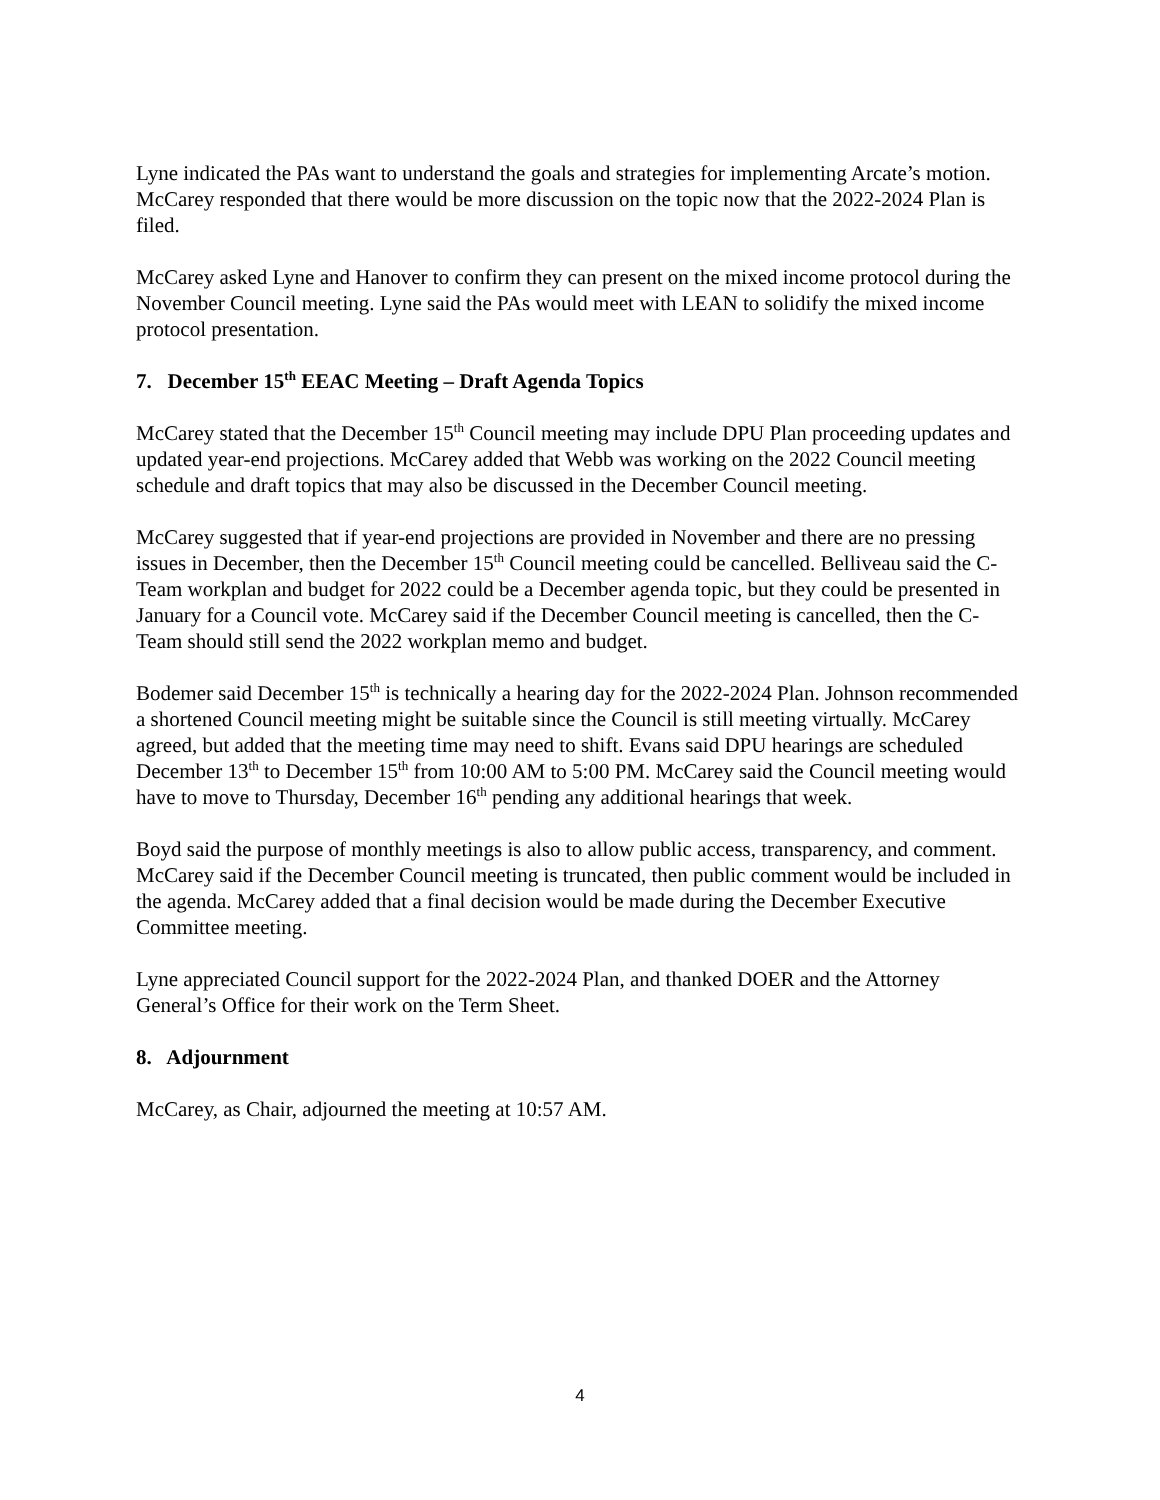Lyne indicated the PAs want to understand the goals and strategies for implementing Arcate’s motion. McCarey responded that there would be more discussion on the topic now that the 2022-2024 Plan is filed.
McCarey asked Lyne and Hanover to confirm they can present on the mixed income protocol during the November Council meeting. Lyne said the PAs would meet with LEAN to solidify the mixed income protocol presentation.
7. December 15<sup>th</sup> EEAC Meeting – Draft Agenda Topics
McCarey stated that the December 15<sup>th</sup> Council meeting may include DPU Plan proceeding updates and updated year-end projections. McCarey added that Webb was working on the 2022 Council meeting schedule and draft topics that may also be discussed in the December Council meeting.
McCarey suggested that if year-end projections are provided in November and there are no pressing issues in December, then the December 15<sup>th</sup> Council meeting could be cancelled. Belliveau said the C-Team workplan and budget for 2022 could be a December agenda topic, but they could be presented in January for a Council vote. McCarey said if the December Council meeting is cancelled, then the C-Team should still send the 2022 workplan memo and budget.
Bodemer said December 15<sup>th</sup> is technically a hearing day for the 2022-2024 Plan. Johnson recommended a shortened Council meeting might be suitable since the Council is still meeting virtually. McCarey agreed, but added that the meeting time may need to shift. Evans said DPU hearings are scheduled December 13<sup>th</sup> to December 15<sup>th</sup> from 10:00 AM to 5:00 PM. McCarey said the Council meeting would have to move to Thursday, December 16<sup>th</sup> pending any additional hearings that week.
Boyd said the purpose of monthly meetings is also to allow public access, transparency, and comment. McCarey said if the December Council meeting is truncated, then public comment would be included in the agenda. McCarey added that a final decision would be made during the December Executive Committee meeting.
Lyne appreciated Council support for the 2022-2024 Plan, and thanked DOER and the Attorney General’s Office for their work on the Term Sheet.
8. Adjournment
McCarey, as Chair, adjourned the meeting at 10:57 AM.
4